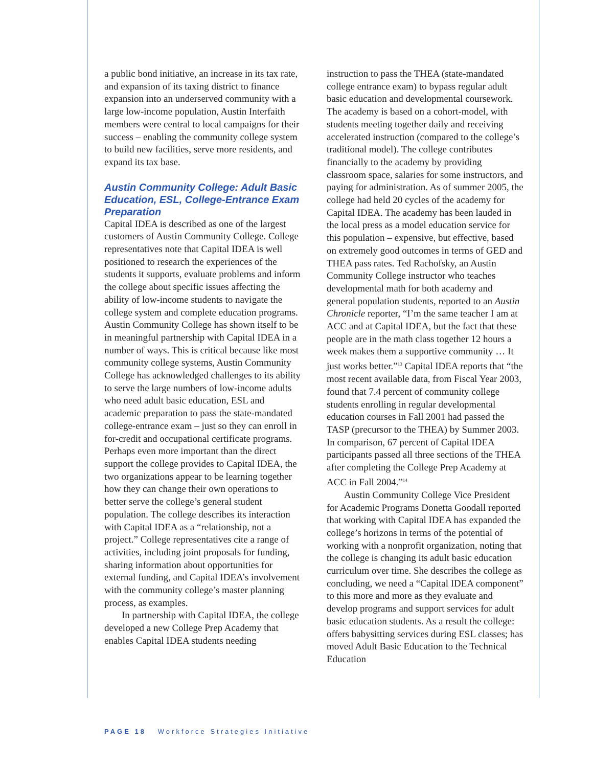a public bond initiative, an increase in its tax rate, and expansion of its taxing district to finance expansion into an underserved community with a large low-income population, Austin Interfaith members were central to local campaigns for their success – enabling the community college system to build new facilities, serve more residents, and expand its tax base.
Austin Community College: Adult Basic Education, ESL, College-Entrance Exam Preparation
Capital IDEA is described as one of the largest customers of Austin Community College. College representatives note that Capital IDEA is well positioned to research the experiences of the students it supports, evaluate problems and inform the college about specific issues affecting the ability of low-income students to navigate the college system and complete education programs. Austin Community College has shown itself to be in meaningful partnership with Capital IDEA in a number of ways. This is critical because like most community college systems, Austin Community College has acknowledged challenges to its ability to serve the large numbers of low-income adults who need adult basic education, ESL and academic preparation to pass the state-mandated college-entrance exam – just so they can enroll in for-credit and occupational certificate programs. Perhaps even more important than the direct support the college provides to Capital IDEA, the two organizations appear to be learning together how they can change their own operations to better serve the college’s general student population. The college describes its interaction with Capital IDEA as a “relationship, not a project.” College representatives cite a range of activities, including joint proposals for funding, sharing information about opportunities for external funding, and Capital IDEA’s involvement with the community college’s master planning process, as examples.
In partnership with Capital IDEA, the college developed a new College Prep Academy that enables Capital IDEA students needing
instruction to pass the THEA (state-mandated college entrance exam) to bypass regular adult basic education and developmental coursework. The academy is based on a cohort-model, with students meeting together daily and receiving accelerated instruction (compared to the college’s traditional model). The college contributes financially to the academy by providing classroom space, salaries for some instructors, and paying for administration. As of summer 2005, the college had held 20 cycles of the academy for Capital IDEA. The academy has been lauded in the local press as a model education service for this population – expensive, but effective, based on extremely good outcomes in terms of GED and THEA pass rates. Ted Rachofsky, an Austin Community College instructor who teaches developmental math for both academy and general population students, reported to an Austin Chronicle reporter, “I’m the same teacher I am at ACC and at Capital IDEA, but the fact that these people are in the math class together 12 hours a week makes them a supportive community … It just works better.”<sup>13</sup> Capital IDEA reports that “the most recent available data, from Fiscal Year 2003, found that 7.4 percent of community college students enrolling in regular developmental education courses in Fall 2001 had passed the TASP (precursor to the THEA) by Summer 2003. In comparison, 67 percent of Capital IDEA participants passed all three sections of the THEA after completing the College Prep Academy at ACC in Fall 2004.”<sup>14</sup>
Austin Community College Vice President for Academic Programs Donetta Goodall reported that working with Capital IDEA has expanded the college’s horizons in terms of the potential of working with a nonprofit organization, noting that the college is changing its adult basic education curriculum over time. She describes the college as concluding, we need a “Capital IDEA component” to this more and more as they evaluate and develop programs and support services for adult basic education students. As a result the college: offers babysitting services during ESL classes; has moved Adult Basic Education to the Technical Education
PAGE 18 Workforce Strategies Initiative